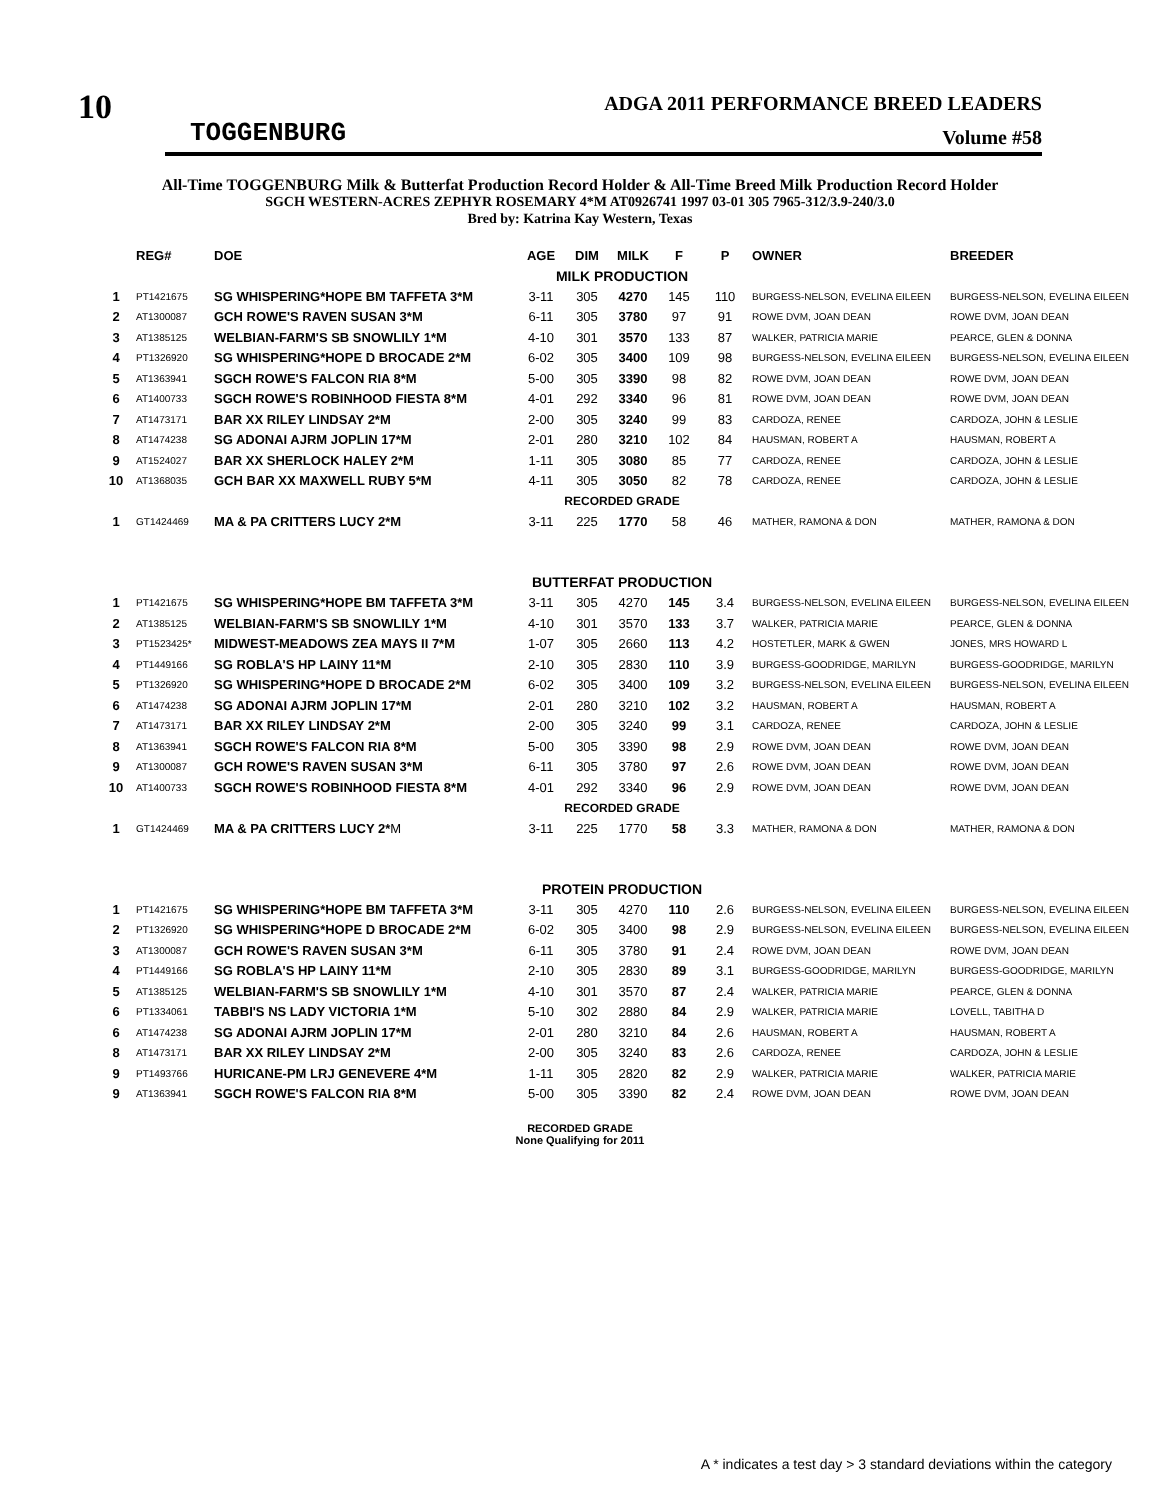10
TOGGENBURG
ADGA 2011 PERFORMANCE BREED LEADERS
Volume #58
All-Time TOGGENBURG Milk & Butterfat Production Record Holder & All-Time Breed Milk Production Record Holder
SGCH WESTERN-ACRES ZEPHYR ROSEMARY 4*M AT0926741 1997 03-01 305 7965-312/3.9-240/3.0
Bred by: Katrina Kay Western, Texas
| | REG# | DOE | AGE | DIM | MILK | F | P | OWNER | BREEDER |
| --- | --- | --- | --- | --- | --- | --- | --- | --- | --- |
| MILK PRODUCTION | | | | | | | | | |
| 1 | PT1421675 | SG WHISPERING*HOPE BM TAFFETA 3*M | 3-11 | 305 | 4270 | 145 | 110 | BURGESS-NELSON, EVELINA EILEEN | BURGESS-NELSON, EVELINA EILEEN |
| 2 | AT1300087 | GCH ROWE'S RAVEN SUSAN 3*M | 6-11 | 305 | 3780 | 97 | 91 | ROWE DVM, JOAN DEAN | ROWE DVM, JOAN DEAN |
| 3 | AT1385125 | WELBIAN-FARM'S SB SNOWLILY 1*M | 4-10 | 301 | 3570 | 133 | 87 | WALKER, PATRICIA MARIE | PEARCE, GLEN & DONNA |
| 4 | PT1326920 | SG WHISPERING*HOPE D BROCADE 2*M | 6-02 | 305 | 3400 | 109 | 98 | BURGESS-NELSON, EVELINA EILEEN | BURGESS-NELSON, EVELINA EILEEN |
| 5 | AT1363941 | SGCH ROWE'S FALCON RIA 8*M | 5-00 | 305 | 3390 | 98 | 82 | ROWE DVM, JOAN DEAN | ROWE DVM, JOAN DEAN |
| 6 | AT1400733 | SGCH ROWE'S ROBINHOOD FIESTA 8*M | 4-01 | 292 | 3340 | 96 | 81 | ROWE DVM, JOAN DEAN | ROWE DVM, JOAN DEAN |
| 7 | AT1473171 | BAR XX RILEY LINDSAY 2*M | 2-00 | 305 | 3240 | 99 | 83 | CARDOZA, RENEE | CARDOZA, JOHN & LESLIE |
| 8 | AT1474238 | SG ADONAI AJRM JOPLIN 17*M | 2-01 | 280 | 3210 | 102 | 84 | HAUSMAN, ROBERT A | HAUSMAN, ROBERT A |
| 9 | AT1524027 | BAR XX SHERLOCK HALEY 2*M | 1-11 | 305 | 3080 | 85 | 77 | CARDOZA, RENEE | CARDOZA, JOHN & LESLIE |
| 10 | AT1368035 | GCH BAR XX MAXWELL RUBY 5*M | 4-11 | 305 | 3050 | 82 | 78 | CARDOZA, RENEE | CARDOZA, JOHN & LESLIE |
| RECORDED GRADE | | | | | | | | | |
| 1 | GT1424469 | MA & PA CRITTERS LUCY 2*M | 3-11 | 225 | 1770 | 58 | 46 | MATHER, RAMONA & DON | MATHER, RAMONA & DON |
| BUTTERFAT PRODUCTION | | | | | | | | | |
| 1 | PT1421675 | SG WHISPERING*HOPE BM TAFFETA 3*M | 3-11 | 305 | 4270 | 145 | 3.4 | BURGESS-NELSON, EVELINA EILEEN | BURGESS-NELSON, EVELINA EILEEN |
| 2 | AT1385125 | WELBIAN-FARM'S SB SNOWLILY 1*M | 4-10 | 301 | 3570 | 133 | 3.7 | WALKER, PATRICIA MARIE | PEARCE, GLEN & DONNA |
| 3 | PT1523425* | MIDWEST-MEADOWS ZEA MAYS II 7*M | 1-07 | 305 | 2660 | 113 | 4.2 | HOSTETLER, MARK & GWEN | JONES, MRS HOWARD L |
| 4 | PT1449166 | SG ROBLA'S HP LAINY 11*M | 2-10 | 305 | 2830 | 110 | 3.9 | BURGESS-GOODRIDGE, MARILYN | BURGESS-GOODRIDGE, MARILYN |
| 5 | PT1326920 | SG WHISPERING*HOPE D BROCADE 2*M | 6-02 | 305 | 3400 | 109 | 3.2 | BURGESS-NELSON, EVELINA EILEEN | BURGESS-NELSON, EVELINA EILEEN |
| 6 | AT1474238 | SG ADONAI AJRM JOPLIN 17*M | 2-01 | 280 | 3210 | 102 | 3.2 | HAUSMAN, ROBERT A | HAUSMAN, ROBERT A |
| 7 | AT1473171 | BAR XX RILEY LINDSAY 2*M | 2-00 | 305 | 3240 | 99 | 3.1 | CARDOZA, RENEE | CARDOZA, JOHN & LESLIE |
| 8 | AT1363941 | SGCH ROWE'S FALCON RIA 8*M | 5-00 | 305 | 3390 | 98 | 2.9 | ROWE DVM, JOAN DEAN | ROWE DVM, JOAN DEAN |
| 9 | AT1300087 | GCH ROWE'S RAVEN SUSAN 3*M | 6-11 | 305 | 3780 | 97 | 2.6 | ROWE DVM, JOAN DEAN | ROWE DVM, JOAN DEAN |
| 10 | AT1400733 | SGCH ROWE'S ROBINHOOD FIESTA 8*M | 4-01 | 292 | 3340 | 96 | 2.9 | ROWE DVM, JOAN DEAN | ROWE DVM, JOAN DEAN |
| RECORDED GRADE | | | | | | | | | |
| 1 | GT1424469 | MA & PA CRITTERS LUCY 2* M | 3-11 | 225 | 1770 | 58 | 3.3 | MATHER, RAMONA & DON | MATHER, RAMONA & DON |
| PROTEIN PRODUCTION | | | | | | | | | |
| 1 | PT1421675 | SG WHISPERING*HOPE BM TAFFETA 3*M | 3-11 | 305 | 4270 | 110 | 2.6 | BURGESS-NELSON, EVELINA EILEEN | BURGESS-NELSON, EVELINA EILEEN |
| 2 | PT1326920 | SG WHISPERING*HOPE D BROCADE 2*M | 6-02 | 305 | 3400 | 98 | 2.9 | BURGESS-NELSON, EVELINA EILEEN | BURGESS-NELSON, EVELINA EILEEN |
| 3 | AT1300087 | GCH ROWE'S RAVEN SUSAN 3*M | 6-11 | 305 | 3780 | 91 | 2.4 | ROWE DVM, JOAN DEAN | ROWE DVM, JOAN DEAN |
| 4 | PT1449166 | SG ROBLA'S HP LAINY 11*M | 2-10 | 305 | 2830 | 89 | 3.1 | BURGESS-GOODRIDGE, MARILYN | BURGESS-GOODRIDGE, MARILYN |
| 5 | AT1385125 | WELBIAN-FARM'S SB SNOWLILY 1*M | 4-10 | 301 | 3570 | 87 | 2.4 | WALKER, PATRICIA MARIE | PEARCE, GLEN & DONNA |
| 6 | PT1334061 | TABBI'S NS LADY VICTORIA 1*M | 5-10 | 302 | 2880 | 84 | 2.9 | WALKER, PATRICIA MARIE | LOVELL, TABITHA D |
| 6 | AT1474238 | SG ADONAI AJRM JOPLIN 17*M | 2-01 | 280 | 3210 | 84 | 2.6 | HAUSMAN, ROBERT A | HAUSMAN, ROBERT A |
| 8 | AT1473171 | BAR XX RILEY LINDSAY 2*M | 2-00 | 305 | 3240 | 83 | 2.6 | CARDOZA, RENEE | CARDOZA, JOHN & LESLIE |
| 9 | PT1493766 | HURICANE-PM LRJ GENEVERE 4*M | 1-11 | 305 | 2820 | 82 | 2.9 | WALKER, PATRICIA MARIE | WALKER, PATRICIA MARIE |
| 9 | AT1363941 | SGCH ROWE'S FALCON RIA 8*M | 5-00 | 305 | 3390 | 82 | 2.4 | ROWE DVM, JOAN DEAN | ROWE DVM, JOAN DEAN |
RECORDED GRADE
None Qualifying for 2011
A * indicates a test day > 3 standard deviations within the category